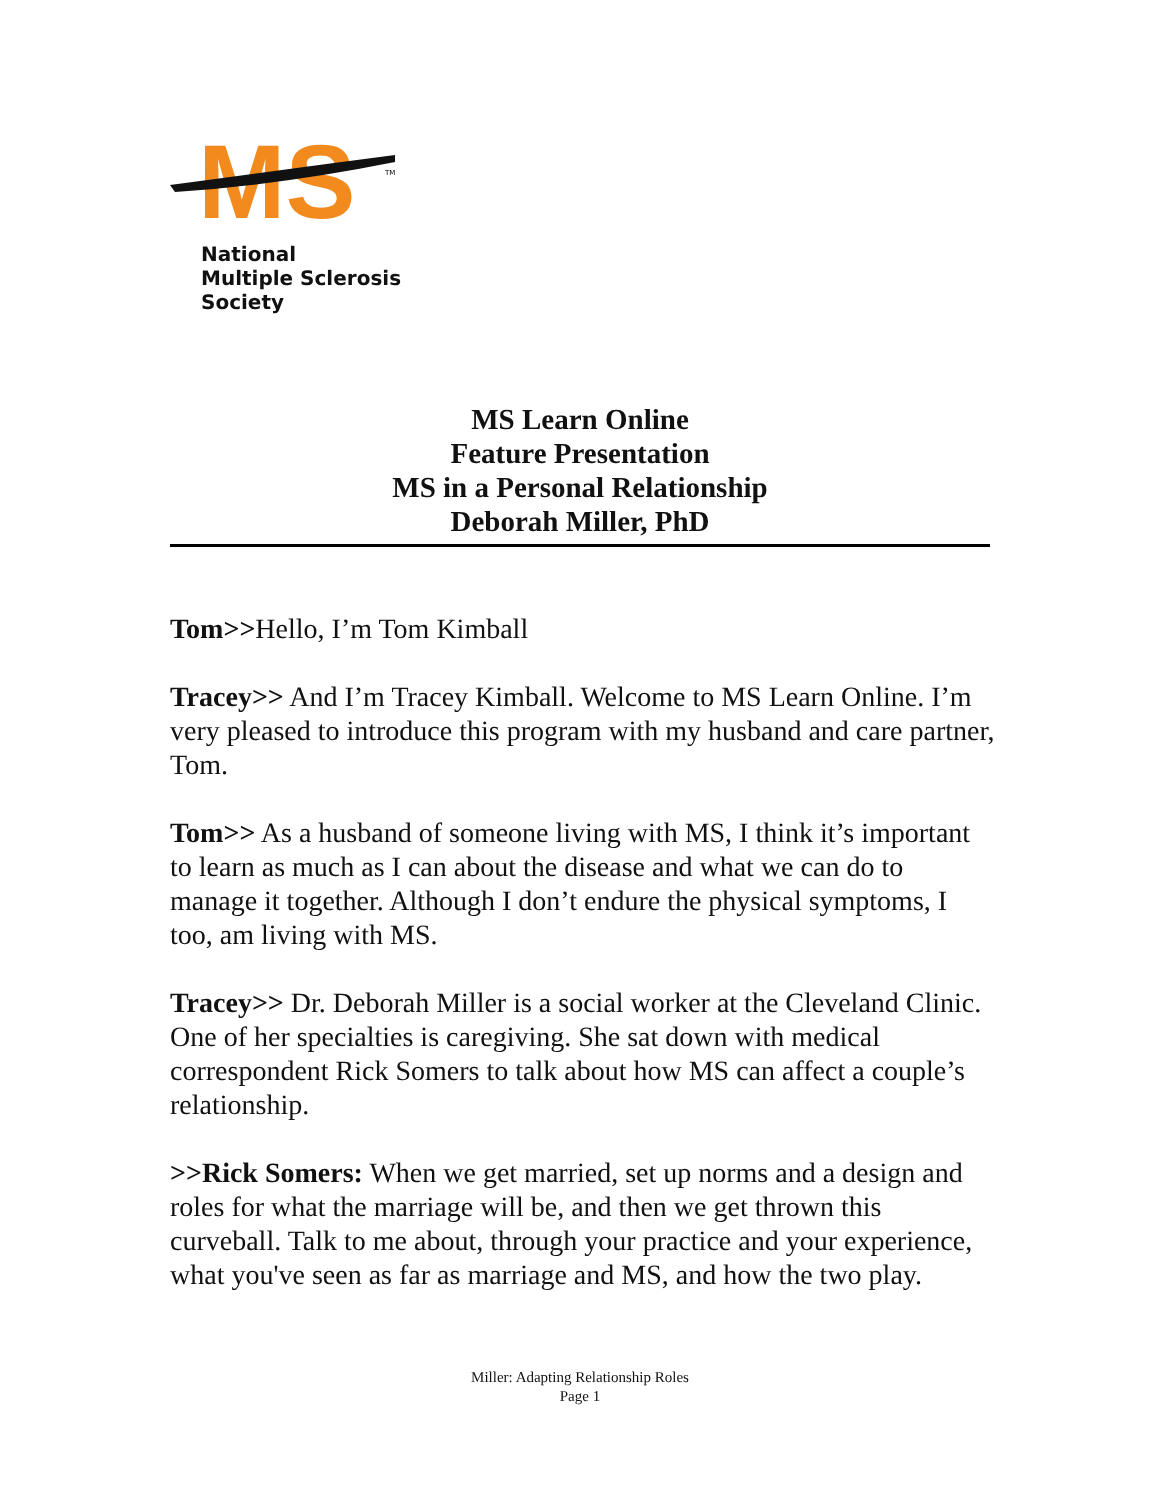MS
TM
National
Multiple Sclerosis
Society
MS Learn Online
Feature Presentation
MS in a Personal Relationship
Deborah Miller, PhD
Tom>>Hello, I’m Tom Kimball
Tracey>> And I’m Tracey Kimball. Welcome to MS Learn Online. I’m very pleased to introduce this program with my husband and care partner, Tom.
Tom>> As a husband of someone living with MS, I think it’s important to learn as much as I can about the disease and what we can do to manage it together. Although I don’t endure the physical symptoms, I too, am living with MS.
Tracey>> Dr. Deborah Miller is a social worker at the Cleveland Clinic. One of her specialties is caregiving. She sat down with medical correspondent Rick Somers to talk about how MS can affect a couple’s relationship.
>>Rick Somers: When we get married, set up norms and a design and roles for what the marriage will be, and then we get thrown this curveball. Talk to me about, through your practice and your experience, what you've seen as far as marriage and MS, and how the two play.
Miller: Adapting Relationship Roles
Page 1